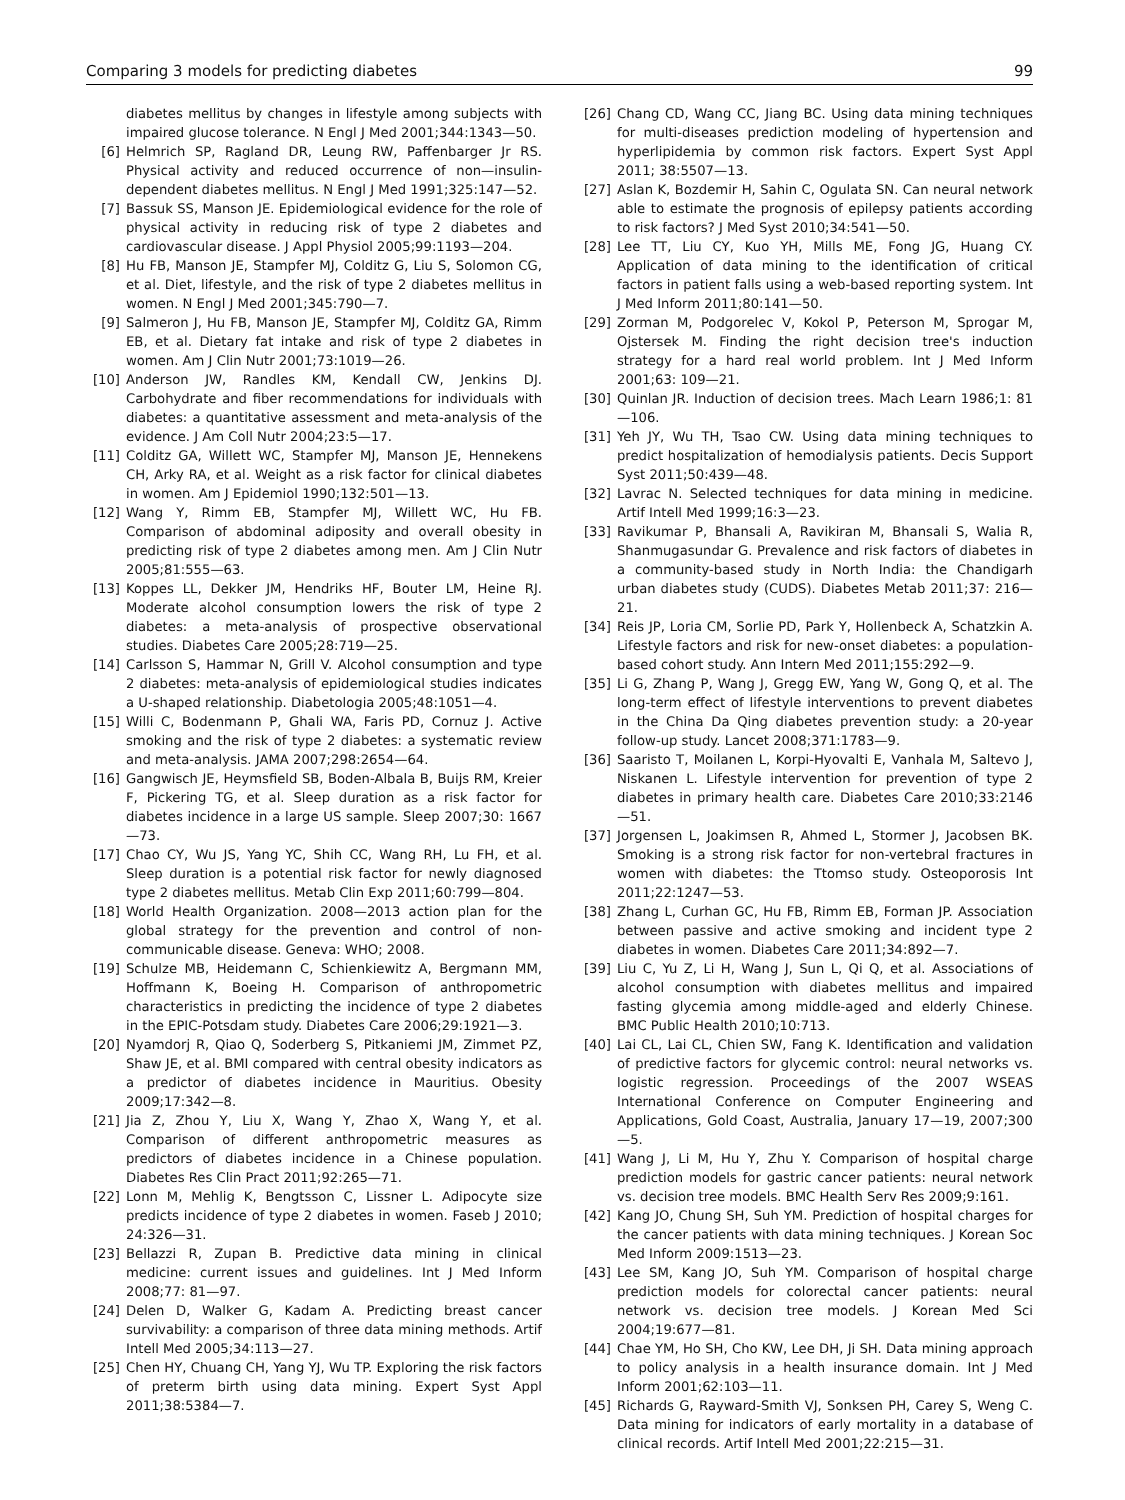Comparing 3 models for predicting diabetes 99
diabetes mellitus by changes in lifestyle among subjects with impaired glucose tolerance. N Engl J Med 2001;344:1343—50.
[6] Helmrich SP, Ragland DR, Leung RW, Paffenbarger Jr RS. Physical activity and reduced occurrence of non—insulin-dependent diabetes mellitus. N Engl J Med 1991;325:147—52.
[7] Bassuk SS, Manson JE. Epidemiological evidence for the role of physical activity in reducing risk of type 2 diabetes and cardiovascular disease. J Appl Physiol 2005;99:1193—204.
[8] Hu FB, Manson JE, Stampfer MJ, Colditz G, Liu S, Solomon CG, et al. Diet, lifestyle, and the risk of type 2 diabetes mellitus in women. N Engl J Med 2001;345:790—7.
[9] Salmeron J, Hu FB, Manson JE, Stampfer MJ, Colditz GA, Rimm EB, et al. Dietary fat intake and risk of type 2 diabetes in women. Am J Clin Nutr 2001;73:1019—26.
[10] Anderson JW, Randles KM, Kendall CW, Jenkins DJ. Carbohydrate and fiber recommendations for individuals with diabetes: a quantitative assessment and meta-analysis of the evidence. J Am Coll Nutr 2004;23:5—17.
[11] Colditz GA, Willett WC, Stampfer MJ, Manson JE, Hennekens CH, Arky RA, et al. Weight as a risk factor for clinical diabetes in women. Am J Epidemiol 1990;132:501—13.
[12] Wang Y, Rimm EB, Stampfer MJ, Willett WC, Hu FB. Comparison of abdominal adiposity and overall obesity in predicting risk of type 2 diabetes among men. Am J Clin Nutr 2005;81:555—63.
[13] Koppes LL, Dekker JM, Hendriks HF, Bouter LM, Heine RJ. Moderate alcohol consumption lowers the risk of type 2 diabetes: a meta-analysis of prospective observational studies. Diabetes Care 2005;28:719—25.
[14] Carlsson S, Hammar N, Grill V. Alcohol consumption and type 2 diabetes: meta-analysis of epidemiological studies indicates a U-shaped relationship. Diabetologia 2005;48:1051—4.
[15] Willi C, Bodenmann P, Ghali WA, Faris PD, Cornuz J. Active smoking and the risk of type 2 diabetes: a systematic review and meta-analysis. JAMA 2007;298:2654—64.
[16] Gangwisch JE, Heymsfield SB, Boden-Albala B, Buijs RM, Kreier F, Pickering TG, et al. Sleep duration as a risk factor for diabetes incidence in a large US sample. Sleep 2007;30: 1667—73.
[17] Chao CY, Wu JS, Yang YC, Shih CC, Wang RH, Lu FH, et al. Sleep duration is a potential risk factor for newly diagnosed type 2 diabetes mellitus. Metab Clin Exp 2011;60:799—804.
[18] World Health Organization. 2008—2013 action plan for the global strategy for the prevention and control of non-communicable disease. Geneva: WHO; 2008.
[19] Schulze MB, Heidemann C, Schienkiewitz A, Bergmann MM, Hoffmann K, Boeing H. Comparison of anthropometric characteristics in predicting the incidence of type 2 diabetes in the EPIC-Potsdam study. Diabetes Care 2006;29:1921—3.
[20] Nyamdorj R, Qiao Q, Soderberg S, Pitkaniemi JM, Zimmet PZ, Shaw JE, et al. BMI compared with central obesity indicators as a predictor of diabetes incidence in Mauritius. Obesity 2009;17:342—8.
[21] Jia Z, Zhou Y, Liu X, Wang Y, Zhao X, Wang Y, et al. Comparison of different anthropometric measures as predictors of diabetes incidence in a Chinese population. Diabetes Res Clin Pract 2011;92:265—71.
[22] Lonn M, Mehlig K, Bengtsson C, Lissner L. Adipocyte size predicts incidence of type 2 diabetes in women. Faseb J 2010; 24:326—31.
[23] Bellazzi R, Zupan B. Predictive data mining in clinical medicine: current issues and guidelines. Int J Med Inform 2008;77: 81—97.
[24] Delen D, Walker G, Kadam A. Predicting breast cancer survivability: a comparison of three data mining methods. Artif Intell Med 2005;34:113—27.
[25] Chen HY, Chuang CH, Yang YJ, Wu TP. Exploring the risk factors of preterm birth using data mining. Expert Syst Appl 2011;38:5384—7.
[26] Chang CD, Wang CC, Jiang BC. Using data mining techniques for multi-diseases prediction modeling of hypertension and hyperlipidemia by common risk factors. Expert Syst Appl 2011; 38:5507—13.
[27] Aslan K, Bozdemir H, Sahin C, Ogulata SN. Can neural network able to estimate the prognosis of epilepsy patients according to risk factors? J Med Syst 2010;34:541—50.
[28] Lee TT, Liu CY, Kuo YH, Mills ME, Fong JG, Huang CY. Application of data mining to the identification of critical factors in patient falls using a web-based reporting system. Int J Med Inform 2011;80:141—50.
[29] Zorman M, Podgorelec V, Kokol P, Peterson M, Sprogar M, Ojstersek M. Finding the right decision tree's induction strategy for a hard real world problem. Int J Med Inform 2001;63: 109—21.
[30] Quinlan JR. Induction of decision trees. Mach Learn 1986;1: 81—106.
[31] Yeh JY, Wu TH, Tsao CW. Using data mining techniques to predict hospitalization of hemodialysis patients. Decis Support Syst 2011;50:439—48.
[32] Lavrac N. Selected techniques for data mining in medicine. Artif Intell Med 1999;16:3—23.
[33] Ravikumar P, Bhansali A, Ravikiran M, Bhansali S, Walia R, Shanmugasundar G. Prevalence and risk factors of diabetes in a community-based study in North India: the Chandigarh urban diabetes study (CUDS). Diabetes Metab 2011;37: 216—21.
[34] Reis JP, Loria CM, Sorlie PD, Park Y, Hollenbeck A, Schatzkin A. Lifestyle factors and risk for new-onset diabetes: a population-based cohort study. Ann Intern Med 2011;155:292—9.
[35] Li G, Zhang P, Wang J, Gregg EW, Yang W, Gong Q, et al. The long-term effect of lifestyle interventions to prevent diabetes in the China Da Qing diabetes prevention study: a 20-year follow-up study. Lancet 2008;371:1783—9.
[36] Saaristo T, Moilanen L, Korpi-Hyovalti E, Vanhala M, Saltevo J, Niskanen L. Lifestyle intervention for prevention of type 2 diabetes in primary health care. Diabetes Care 2010;33:2146—51.
[37] Jorgensen L, Joakimsen R, Ahmed L, Stormer J, Jacobsen BK. Smoking is a strong risk factor for non-vertebral fractures in women with diabetes: the Ttomso study. Osteoporosis Int 2011;22:1247—53.
[38] Zhang L, Curhan GC, Hu FB, Rimm EB, Forman JP. Association between passive and active smoking and incident type 2 diabetes in women. Diabetes Care 2011;34:892—7.
[39] Liu C, Yu Z, Li H, Wang J, Sun L, Qi Q, et al. Associations of alcohol consumption with diabetes mellitus and impaired fasting glycemia among middle-aged and elderly Chinese. BMC Public Health 2010;10:713.
[40] Lai CL, Lai CL, Chien SW, Fang K. Identification and validation of predictive factors for glycemic control: neural networks vs. logistic regression. Proceedings of the 2007 WSEAS International Conference on Computer Engineering and Applications, Gold Coast, Australia, January 17—19, 2007;300—5.
[41] Wang J, Li M, Hu Y, Zhu Y. Comparison of hospital charge prediction models for gastric cancer patients: neural network vs. decision tree models. BMC Health Serv Res 2009;9:161.
[42] Kang JO, Chung SH, Suh YM. Prediction of hospital charges for the cancer patients with data mining techniques. J Korean Soc Med Inform 2009:1513—23.
[43] Lee SM, Kang JO, Suh YM. Comparison of hospital charge prediction models for colorectal cancer patients: neural network vs. decision tree models. J Korean Med Sci 2004;19:677—81.
[44] Chae YM, Ho SH, Cho KW, Lee DH, Ji SH. Data mining approach to policy analysis in a health insurance domain. Int J Med Inform 2001;62:103—11.
[45] Richards G, Rayward-Smith VJ, Sonksen PH, Carey S, Weng C. Data mining for indicators of early mortality in a database of clinical records. Artif Intell Med 2001;22:215—31.